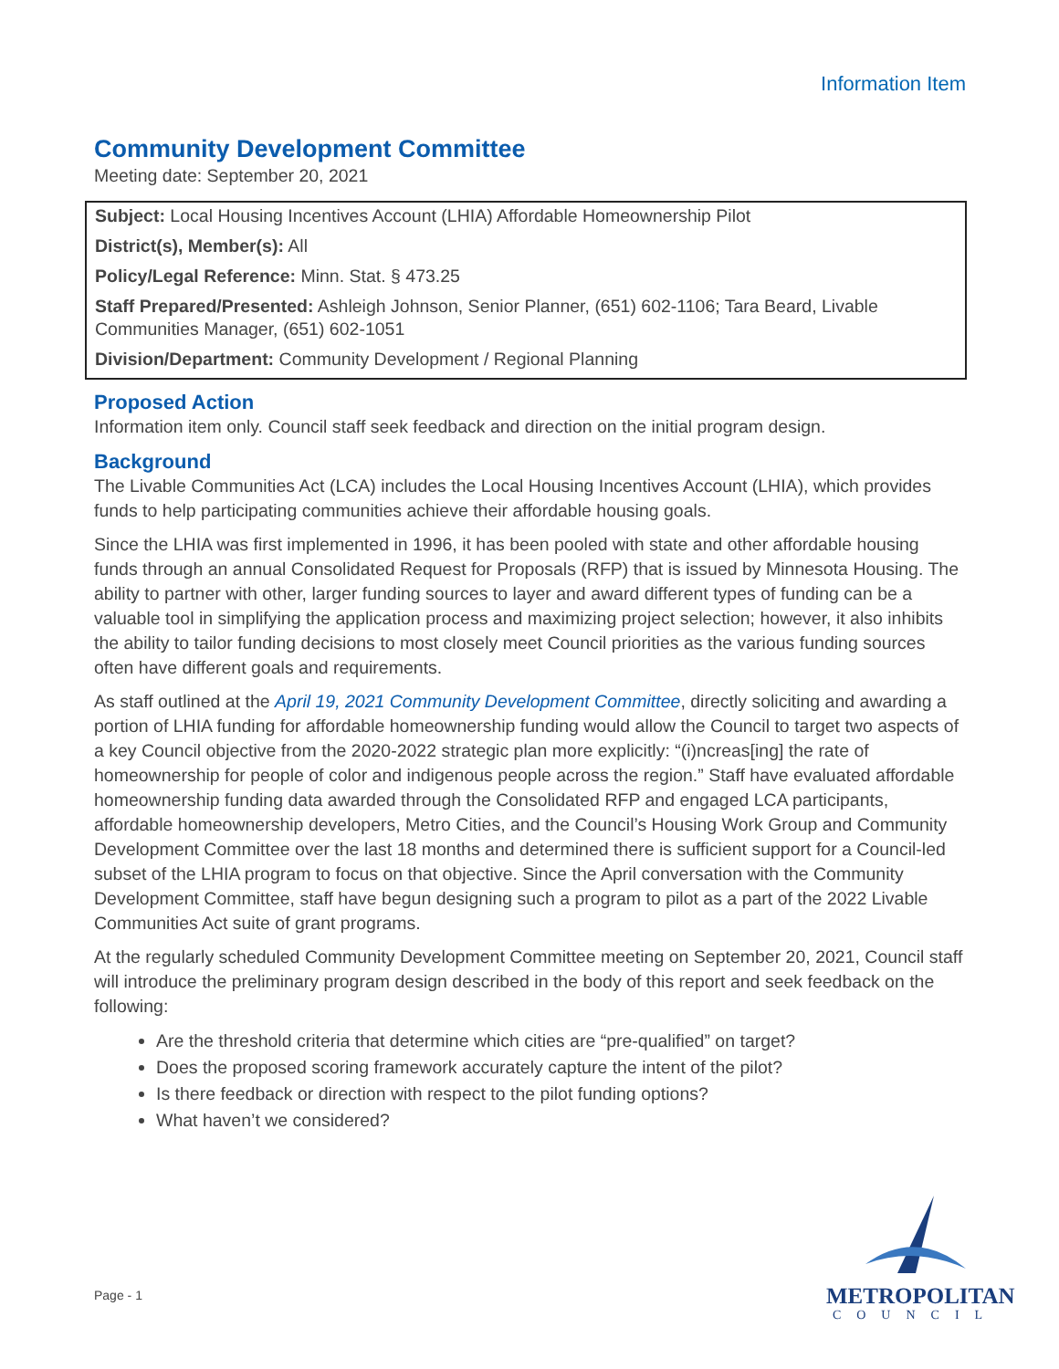Information Item
Community Development Committee
Meeting date: September 20, 2021
Subject: Local Housing Incentives Account (LHIA) Affordable Homeownership Pilot
District(s), Member(s): All
Policy/Legal Reference: Minn. Stat. § 473.25
Staff Prepared/Presented: Ashleigh Johnson, Senior Planner, (651) 602-1106; Tara Beard, Livable Communities Manager, (651) 602-1051
Division/Department: Community Development / Regional Planning
Proposed Action
Information item only. Council staff seek feedback and direction on the initial program design.
Background
The Livable Communities Act (LCA) includes the Local Housing Incentives Account (LHIA), which provides funds to help participating communities achieve their affordable housing goals.
Since the LHIA was first implemented in 1996, it has been pooled with state and other affordable housing funds through an annual Consolidated Request for Proposals (RFP) that is issued by Minnesota Housing. The ability to partner with other, larger funding sources to layer and award different types of funding can be a valuable tool in simplifying the application process and maximizing project selection; however, it also inhibits the ability to tailor funding decisions to most closely meet Council priorities as the various funding sources often have different goals and requirements.
As staff outlined at the April 19, 2021 Community Development Committee, directly soliciting and awarding a portion of LHIA funding for affordable homeownership funding would allow the Council to target two aspects of a key Council objective from the 2020-2022 strategic plan more explicitly: “(i)ncreas[ing] the rate of homeownership for people of color and indigenous people across the region.” Staff have evaluated affordable homeownership funding data awarded through the Consolidated RFP and engaged LCA participants, affordable homeownership developers, Metro Cities, and the Council’s Housing Work Group and Community Development Committee over the last 18 months and determined there is sufficient support for a Council-led subset of the LHIA program to focus on that objective. Since the April conversation with the Community Development Committee, staff have begun designing such a program to pilot as a part of the 2022 Livable Communities Act suite of grant programs.
At the regularly scheduled Community Development Committee meeting on September 20, 2021, Council staff will introduce the preliminary program design described in the body of this report and seek feedback on the following:
Are the threshold criteria that determine which cities are “pre-qualified” on target?
Does the proposed scoring framework accurately capture the intent of the pilot?
Is there feedback or direction with respect to the pilot funding options?
What haven’t we considered?
Page - 1
METROPOLITAN
COUNCIL